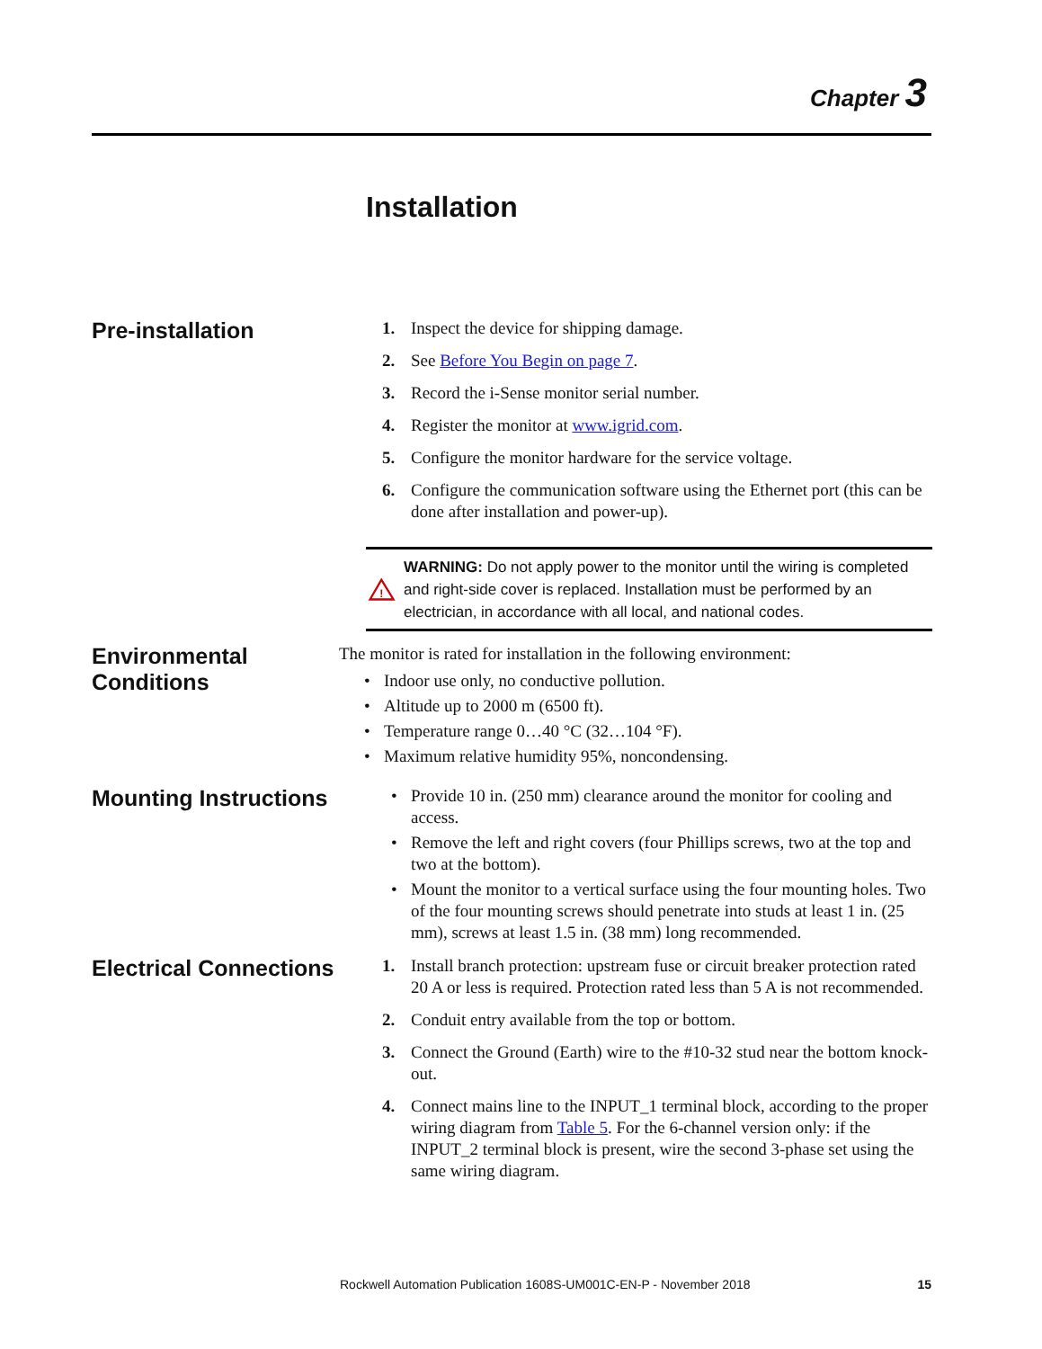Chapter 3
Installation
Pre-installation
1. Inspect the device for shipping damage.
2. See Before You Begin on page 7.
3. Record the i-Sense monitor serial number.
4. Register the monitor at www.igrid.com.
5. Configure the monitor hardware for the service voltage.
6. Configure the communication software using the Ethernet port (this can be done after installation and power-up).
!
WARNING: Do not apply power to the monitor until the wiring is completed and right-side cover is replaced. Installation must be performed by an electrician, in accordance with all local, and national codes.
Environmental Conditions
The monitor is rated for installation in the following environment:
• Indoor use only, no conductive pollution.
• Altitude up to 2000 m (6500 ft).
• Temperature range 0…40 °C (32…104 °F).
• Maximum relative humidity 95%, noncondensing.
Mounting Instructions
• Provide 10 in. (250 mm) clearance around the monitor for cooling and access.
• Remove the left and right covers (four Phillips screws, two at the top and two at the bottom).
• Mount the monitor to a vertical surface using the four mounting holes. Two of the four mounting screws should penetrate into studs at least 1 in. (25 mm), screws at least 1.5 in. (38 mm) long recommended.
Electrical Connections
1. Install branch protection: upstream fuse or circuit breaker protection rated 20 A or less is required. Protection rated less than 5 A is not recommended.
2. Conduit entry available from the top or bottom.
3. Connect the Ground (Earth) wire to the #10-32 stud near the bottom knock-out.
4. Connect mains line to the INPUT_1 terminal block, according to the proper wiring diagram from Table 5. For the 6-channel version only: if the INPUT_2 terminal block is present, wire the second 3-phase set using the same wiring diagram.
Rockwell Automation Publication 1608S-UM001C-EN-P - November 2018 15